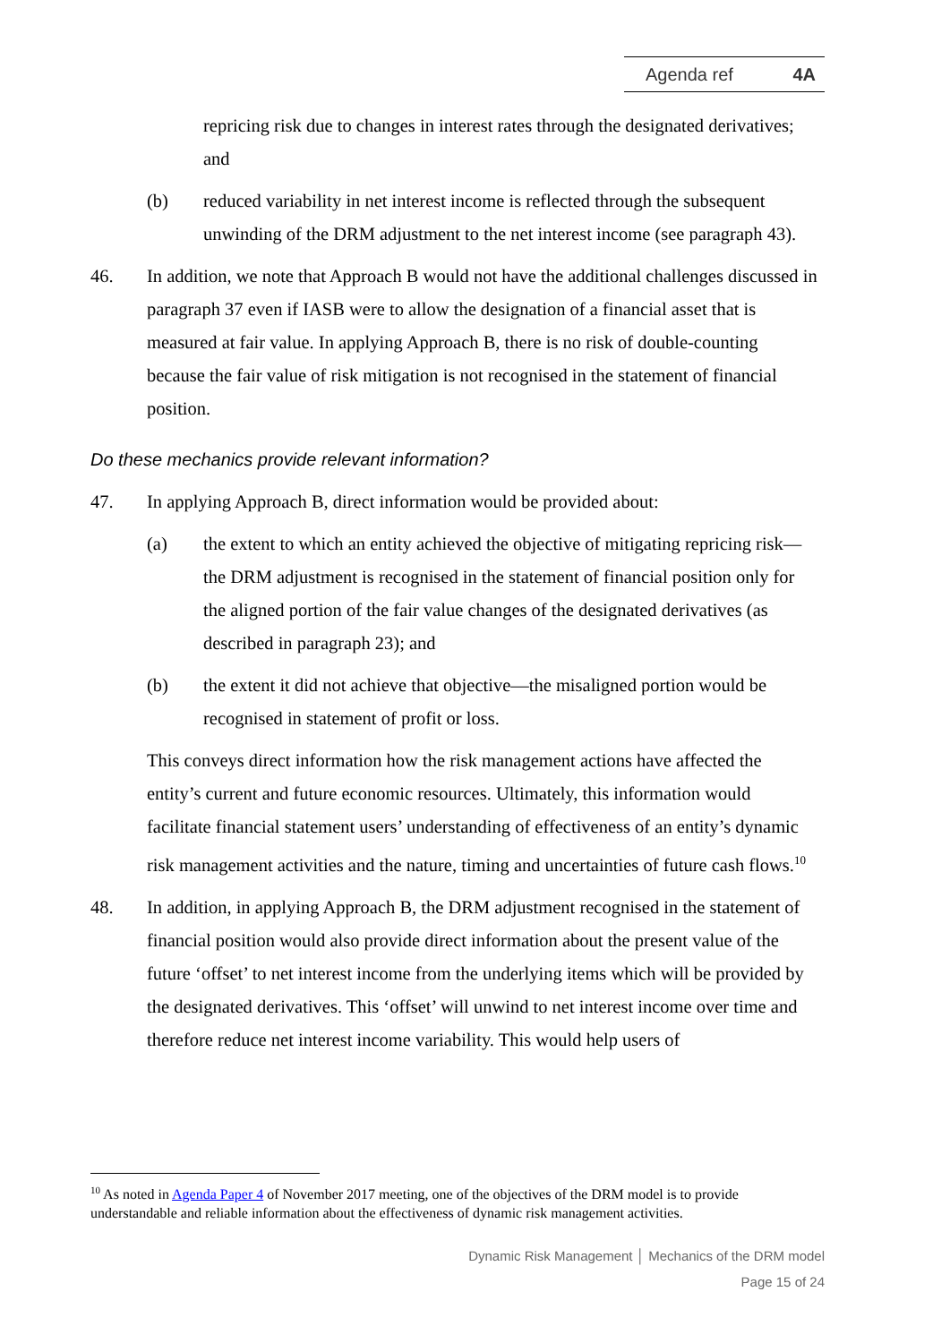Agenda ref 4A
repricing risk due to changes in interest rates through the designated derivatives; and
(b) reduced variability in net interest income is reflected through the subsequent unwinding of the DRM adjustment to the net interest income (see paragraph 43).
46. In addition, we note that Approach B would not have the additional challenges discussed in paragraph 37 even if IASB were to allow the designation of a financial asset that is measured at fair value. In applying Approach B, there is no risk of double-counting because the fair value of risk mitigation is not recognised in the statement of financial position.
Do these mechanics provide relevant information?
47. In applying Approach B, direct information would be provided about:
(a) the extent to which an entity achieved the objective of mitigating repricing risk—the DRM adjustment is recognised in the statement of financial position only for the aligned portion of the fair value changes of the designated derivatives (as described in paragraph 23); and
(b) the extent it did not achieve that objective—the misaligned portion would be recognised in statement of profit or loss.
This conveys direct information how the risk management actions have affected the entity’s current and future economic resources. Ultimately, this information would facilitate financial statement users’ understanding of effectiveness of an entity’s dynamic risk management activities and the nature, timing and uncertainties of future cash flows.<sup>10</sup>
48. In addition, in applying Approach B, the DRM adjustment recognised in the statement of financial position would also provide direct information about the present value of the future ‘offset’ to net interest income from the underlying items which will be provided by the designated derivatives. This ‘offset’ will unwind to net interest income over time and therefore reduce net interest income variability. This would help users of
<sup>10</sup> As noted in Agenda Paper 4 of November 2017 meeting, one of the objectives of the DRM model is to provide understandable and reliable information about the effectiveness of dynamic risk management activities.
Dynamic Risk Management │ Mechanics of the DRM model
Page 15 of 24